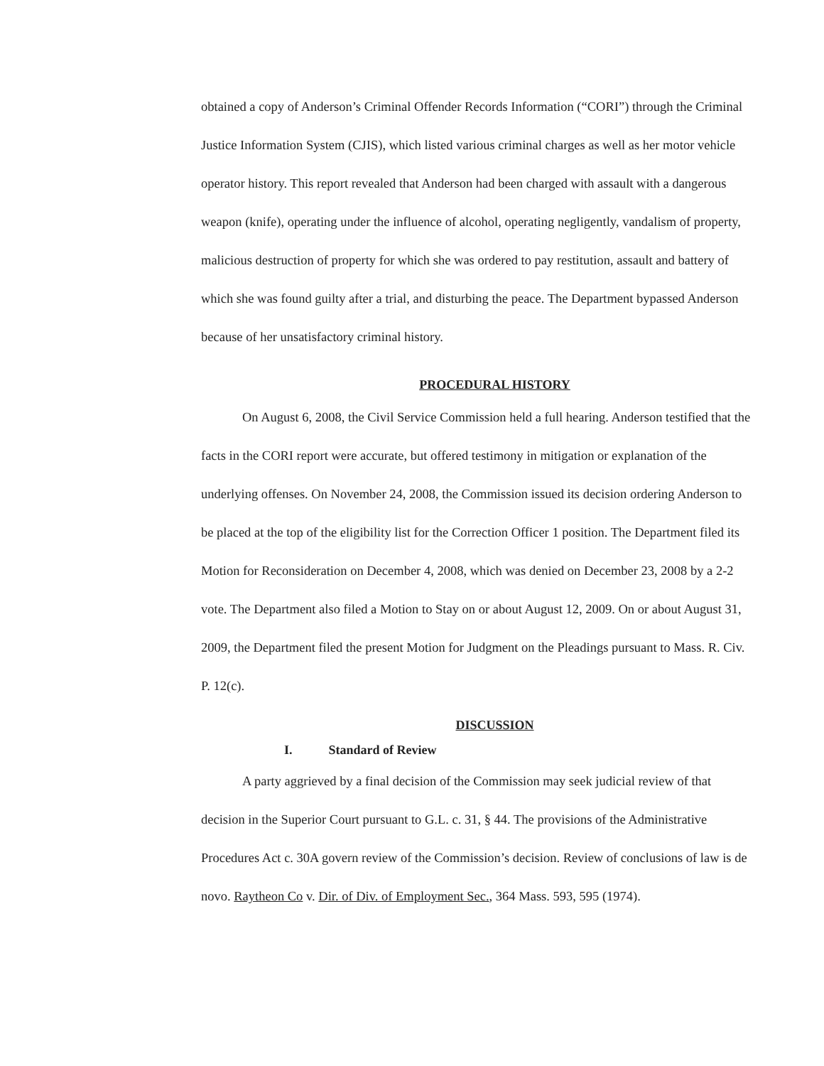obtained a copy of Anderson’s Criminal Offender Records Information (“CORI”) through the Criminal Justice Information System (CJIS), which listed various criminal charges as well as her motor vehicle operator history. This report revealed that Anderson had been charged with assault with a dangerous weapon (knife), operating under the influence of alcohol, operating negligently, vandalism of property, malicious destruction of property for which she was ordered to pay restitution, assault and battery of which she was found guilty after a trial, and disturbing the peace. The Department bypassed Anderson because of her unsatisfactory criminal history.
PROCEDURAL HISTORY
On August 6, 2008, the Civil Service Commission held a full hearing. Anderson testified that the facts in the CORI report were accurate, but offered testimony in mitigation or explanation of the underlying offenses. On November 24, 2008, the Commission issued its decision ordering Anderson to be placed at the top of the eligibility list for the Correction Officer 1 position. The Department filed its Motion for Reconsideration on December 4, 2008, which was denied on December 23, 2008 by a 2-2 vote. The Department also filed a Motion to Stay on or about August 12, 2009. On or about August 31, 2009, the Department filed the present Motion for Judgment on the Pleadings pursuant to Mass. R. Civ. P. 12(c).
DISCUSSION
I. Standard of Review
A party aggrieved by a final decision of the Commission may seek judicial review of that decision in the Superior Court pursuant to G.L. c. 31, § 44. The provisions of the Administrative Procedures Act c. 30A govern review of the Commission’s decision. Review of conclusions of law is de novo. Raytheon Co v. Dir. of Div. of Employment Sec., 364 Mass. 593, 595 (1974).